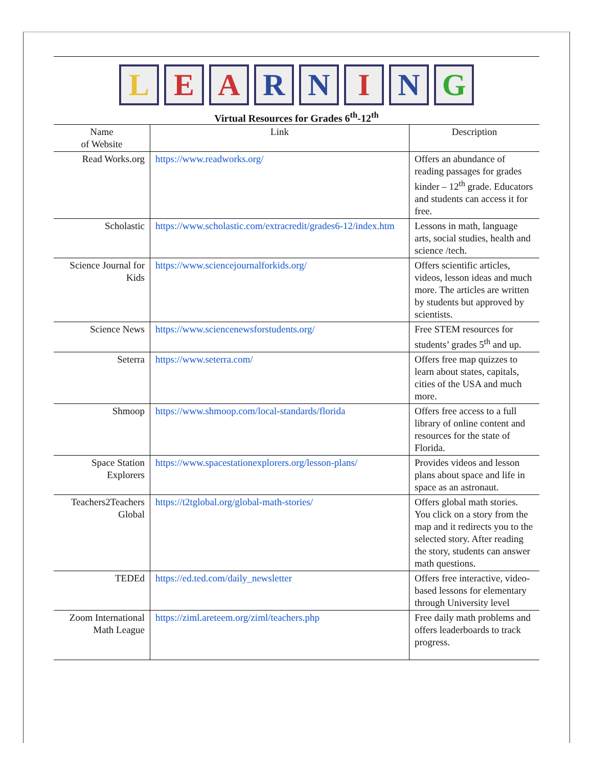LEARNING
Virtual Resources for Grades 6<sup>th</sup>-12<sup>th</sup>
| Name of Website | Link | Description |
| --- | --- | --- |
| Read Works.org | https://www.readworks.org/ | Offers an abundance of reading passages for grades kinder – 12<sup>th</sup> grade. Educators and students can access it for free. |
| Scholastic | https://www.scholastic.com/extracredit/grades6-12/index.htm | Lessons in math, language arts, social studies, health and science /tech. |
| Science Journal for Kids | https://www.sciencejournalforkids.org/ | Offers scientific articles, videos, lesson ideas and much more. The articles are written by students but approved by scientists. |
| Science News | https://www.sciencenewsforstudents.org/ | Free STEM resources for students’ grades 5<sup>th</sup> and up. |
| Seterra | https://www.seterra.com/ | Offers free map quizzes to learn about states, capitals, cities of the USA and much more. |
| Shmoop | https://www.shmoop.com/local-standards/florida | Offers free access to a full library of online content and resources for the state of Florida. |
| Space Station Explorers | https://www.spacestationexplorers.org/lesson-plans/ | Provides videos and lesson plans about space and life in space as an astronaut. |
| Teachers2Teachers Global | https://t2tglobal.org/global-math-stories/ | Offers global math stories. You click on a story from the map and it redirects you to the selected story. After reading the story, students can answer math questions. |
| TEDEd | https://ed.ted.com/daily_newsletter | Offers free interactive, video-based lessons for elementary through University level |
| Zoom International Math League | https://ziml.areteem.org/ziml/teachers.php | Free daily math problems and offers leaderboards to track progress. |